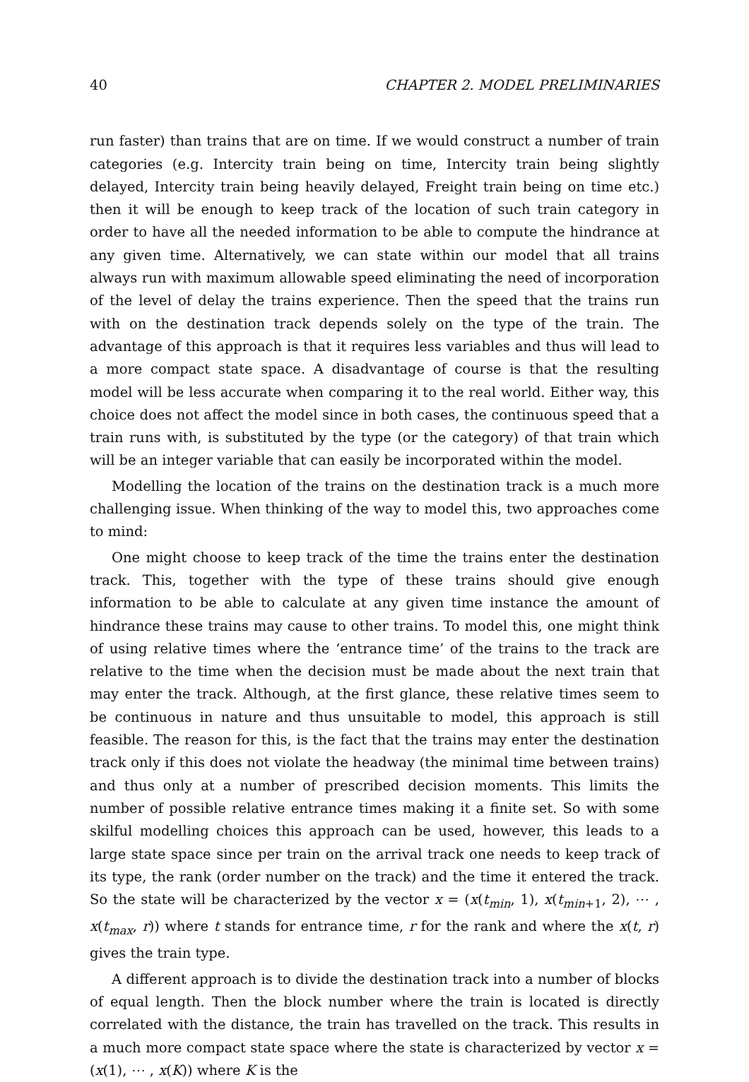40 CHAPTER 2. MODEL PRELIMINARIES
run faster) than trains that are on time. If we would construct a number of train categories (e.g. Intercity train being on time, Intercity train being slightly delayed, Intercity train being heavily delayed, Freight train being on time etc.) then it will be enough to keep track of the location of such train category in order to have all the needed information to be able to compute the hindrance at any given time. Alternatively, we can state within our model that all trains always run with maximum allowable speed eliminating the need of incorporation of the level of delay the trains experience. Then the speed that the trains run with on the destination track depends solely on the type of the train. The advantage of this approach is that it requires less variables and thus will lead to a more compact state space. A disadvantage of course is that the resulting model will be less accurate when comparing it to the real world. Either way, this choice does not affect the model since in both cases, the continuous speed that a train runs with, is substituted by the type (or the category) of that train which will be an integer variable that can easily be incorporated within the model.
Modelling the location of the trains on the destination track is a much more challenging issue. When thinking of the way to model this, two approaches come to mind:
One might choose to keep track of the time the trains enter the destination track. This, together with the type of these trains should give enough information to be able to calculate at any given time instance the amount of hindrance these trains may cause to other trains. To model this, one might think of using relative times where the ‘entrance time’ of the trains to the track are relative to the time when the decision must be made about the next train that may enter the track. Although, at the first glance, these relative times seem to be continuous in nature and thus unsuitable to model, this approach is still feasible. The reason for this, is the fact that the trains may enter the destination track only if this does not violate the headway (the minimal time between trains) and thus only at a number of prescribed decision moments. This limits the number of possible relative entrance times making it a finite set. So with some skilful modelling choices this approach can be used, however, this leads to a large state space since per train on the arrival track one needs to keep track of its type, the rank (order number on the track) and the time it entered the track. So the state will be characterized by the vector x = (x(t<sub>min</sub>, 1), x(t<sub>min+1</sub>, 2), ⋯ , x(t<sub>max</sub>, r)) where t stands for entrance time, r for the rank and where the x(t, r) gives the train type.
A different approach is to divide the destination track into a number of blocks of equal length. Then the block number where the train is located is directly correlated with the distance, the train has travelled on the track. This results in a much more compact state space where the state is characterized by vector x = (x(1), ⋯ , x(K)) where K is the